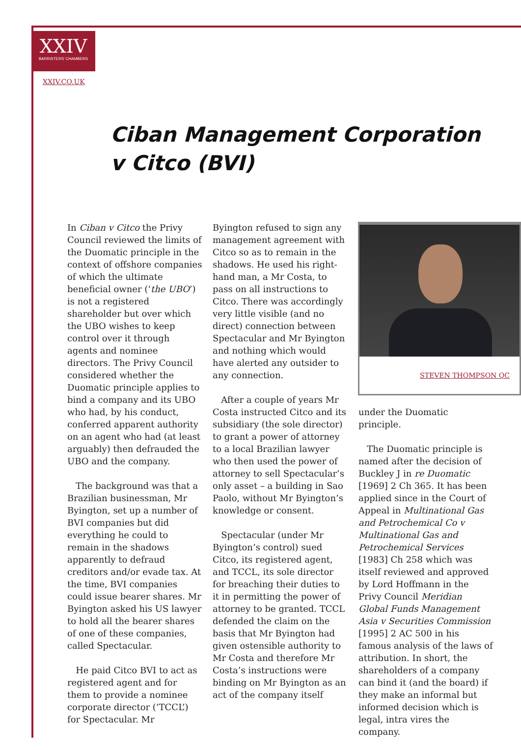XXIV
BARRISTERS' CHAMBERS
XXIV.CO.UK
Ciban Management Corporation v Citco (BVI)
In Ciban v Citco the Privy Council reviewed the limits of the Duomatic principle in the context of offshore companies of which the ultimate beneficial owner (‘the UBO’) is not a registered shareholder but over which the UBO wishes to keep control over it through agents and nominee directors. The Privy Council considered whether the Duomatic principle applies to bind a company and its UBO who had, by his conduct, conferred apparent authority on an agent who had (at least arguably) then defrauded the UBO and the company.
The background was that a Brazilian businessman, Mr Byington, set up a number of BVI companies but did everything he could to remain in the shadows apparently to defraud creditors and/or evade tax. At the time, BVI companies could issue bearer shares. Mr Byington asked his US lawyer to hold all the bearer shares of one of these companies, called Spectacular.
He paid Citco BVI to act as registered agent and for them to provide a nominee corporate director (‘TCCL’) for Spectacular. Mr
Byington refused to sign any management agreement with Citco so as to remain in the shadows. He used his right-hand man, a Mr Costa, to pass on all instructions to Citco. There was accordingly very little visible (and no direct) connection between Spectacular and Mr Byington and nothing which would have alerted any outsider to any connection.
After a couple of years Mr Costa instructed Citco and its subsidiary (the sole director) to grant a power of attorney to a local Brazilian lawyer who then used the power of attorney to sell Spectacular’s only asset – a building in Sao Paolo, without Mr Byington’s knowledge or consent.
Spectacular (under Mr Byington’s control) sued Citco, its registered agent, and TCCL, its sole director for breaching their duties to it in permitting the power of attorney to be granted. TCCL defended the claim on the basis that Mr Byington had given ostensible authority to Mr Costa and therefore Mr Costa’s instructions were binding on Mr Byington as an act of the company itself
STEVEN THOMPSON QC
under the Duomatic principle.
The Duomatic principle is named after the decision of Buckley J in re Duomatic [1969] 2 Ch 365. It has been applied since in the Court of Appeal in Multinational Gas and Petrochemical Co v Multinational Gas and Petrochemical Services [1983] Ch 258 which was itself reviewed and approved by Lord Hoffmann in the Privy Council Meridian Global Funds Management Asia v Securities Commission [1995] 2 AC 500 in his famous analysis of the laws of attribution. In short, the shareholders of a company can bind it (and the board) if they make an informal but informed decision which is legal, intra vires the company.